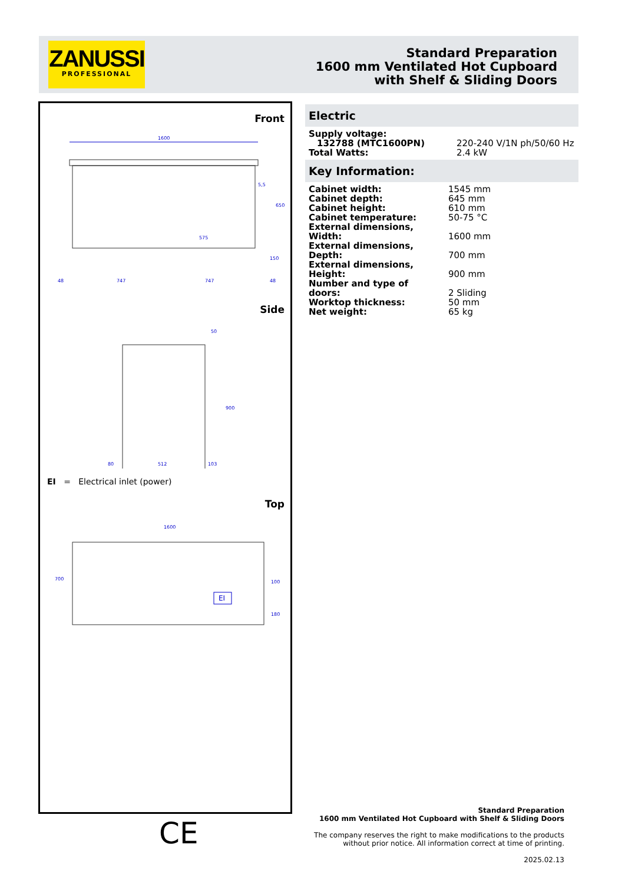ZANUSSI
PROFESSIONAL
Standard Preparation
1600 mm Ventilated Hot Cupboard
with Shelf & Sliding Doors
Front
1600
48
747
747
48
650
5,5
575
150
Side
50
900
80
512
103
EI = Electrical inlet (power)
Top
1600
700
100
180
EI
Electric
| Supply voltage: | |
| 132788 (MTC1600PN) | 220-240 V/1N ph/50/60 Hz |
| Total Watts: | 2.4 kW |
Key Information:
| Cabinet width: | 1545 mm |
| Cabinet depth: | 645 mm |
| Cabinet height: | 610 mm |
| Cabinet temperature: | 50-75 °C |
| External dimensions, Width: | 1600 mm |
| External dimensions, Depth: | 700 mm |
| External dimensions, Height: | 900 mm |
| Number and type of doors: | 2 Sliding |
| Worktop thickness: | 50 mm |
| Net weight: | 65 kg |
CE
Standard Preparation
1600 mm Ventilated Hot Cupboard with Shelf & Sliding Doors
The company reserves the right to make modifications to the products
without prior notice. All information correct at time of printing.
2025.02.13